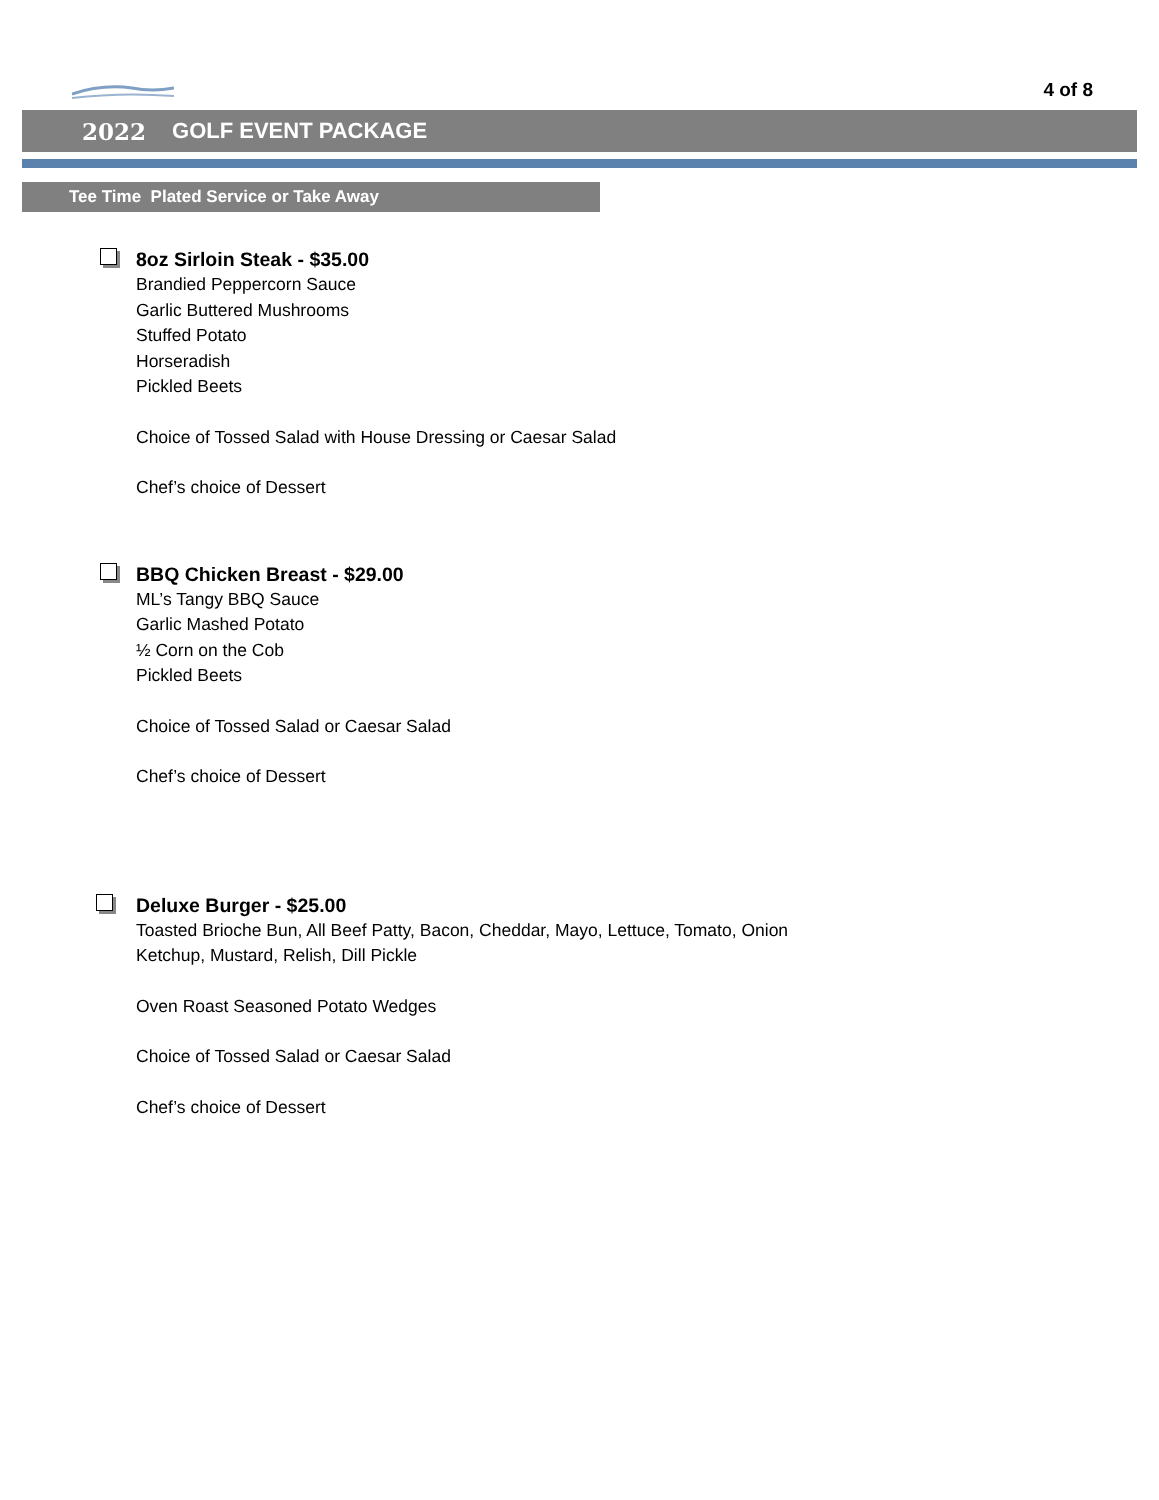4 of 8
2022 GOLF EVENT PACKAGE
Tee Time Plated Service or Take Away
8oz Sirloin Steak - $35.00
Brandied Peppercorn Sauce
Garlic Buttered Mushrooms
Stuffed Potato
Horseradish
Pickled Beets
Choice of Tossed Salad with House Dressing or Caesar Salad
Chef’s choice of Dessert
BBQ Chicken Breast - $29.00
ML’s Tangy BBQ Sauce
Garlic Mashed Potato
½ Corn on the Cob
Pickled Beets
Choice of Tossed Salad or Caesar Salad
Chef’s choice of Dessert
Deluxe Burger - $25.00
Toasted Brioche Bun, All Beef Patty, Bacon, Cheddar, Mayo, Lettuce, Tomato, Onion
Ketchup, Mustard, Relish, Dill Pickle
Oven Roast Seasoned Potato Wedges
Choice of Tossed Salad or Caesar Salad
Chef’s choice of Dessert